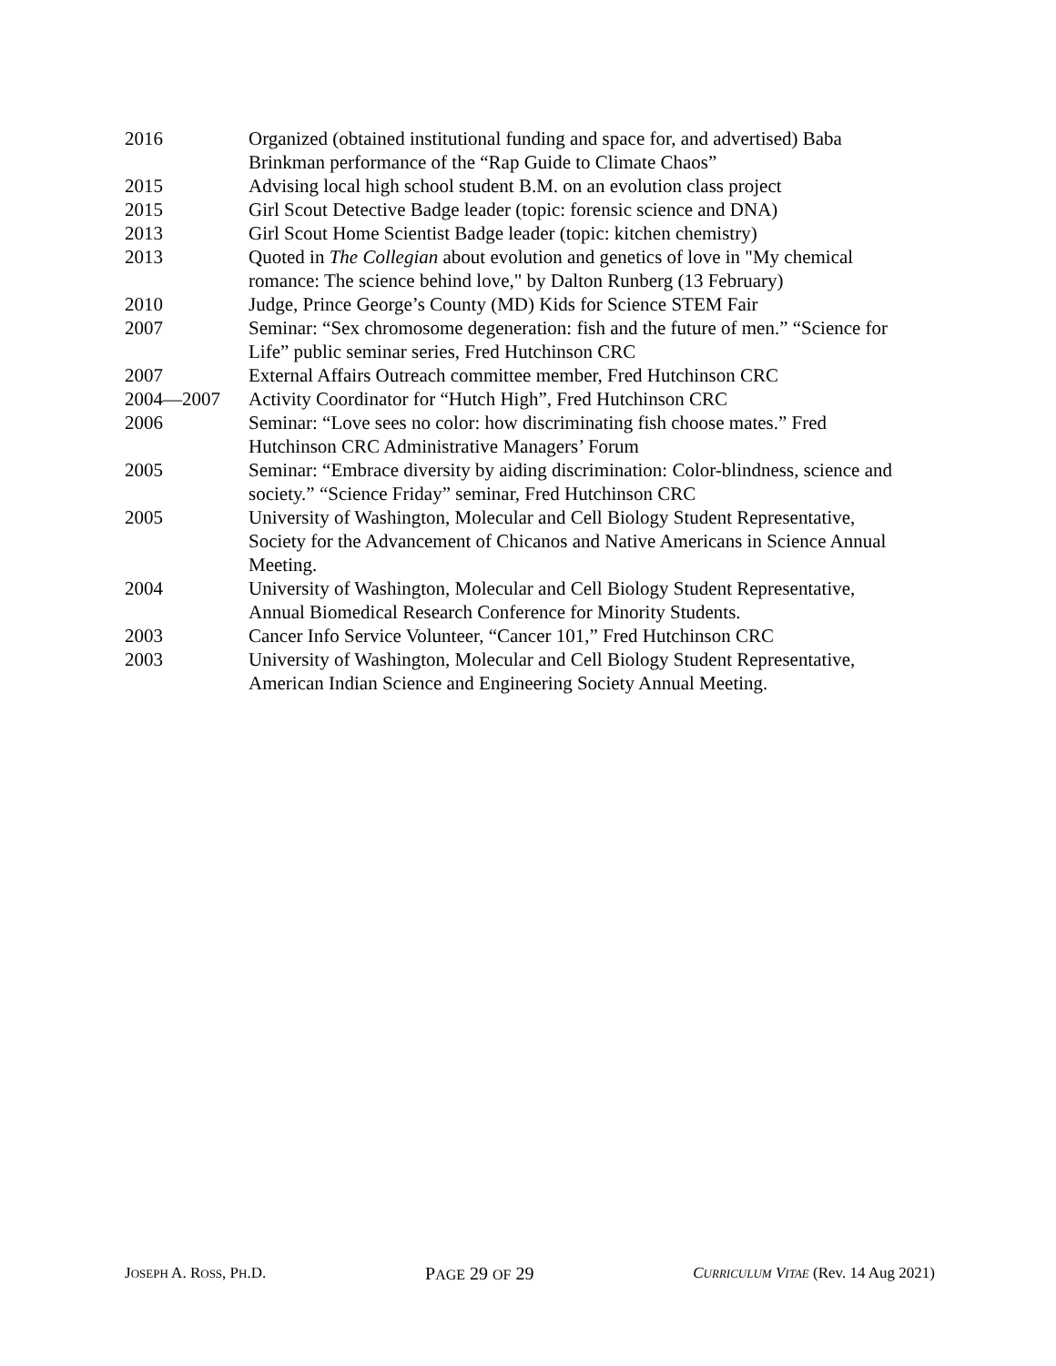2016 Organized (obtained institutional funding and space for, and advertised) Baba Brinkman performance of the “Rap Guide to Climate Chaos”
2015 Advising local high school student B.M. on an evolution class project
2015 Girl Scout Detective Badge leader (topic: forensic science and DNA)
2013 Girl Scout Home Scientist Badge leader (topic: kitchen chemistry)
2013 Quoted in The Collegian about evolution and genetics of love in "My chemical romance: The science behind love," by Dalton Runberg (13 February)
2010 Judge, Prince George’s County (MD) Kids for Science STEM Fair
2007 Seminar: “Sex chromosome degeneration: fish and the future of men.” “Science for Life” public seminar series, Fred Hutchinson CRC
2007 External Affairs Outreach committee member, Fred Hutchinson CRC
2004—2007 Activity Coordinator for “Hutch High”, Fred Hutchinson CRC
2006 Seminar: “Love sees no color: how discriminating fish choose mates.” Fred Hutchinson CRC Administrative Managers’ Forum
2005 Seminar: “Embrace diversity by aiding discrimination: Color-blindness, science and society.” “Science Friday” seminar, Fred Hutchinson CRC
2005 University of Washington, Molecular and Cell Biology Student Representative, Society for the Advancement of Chicanos and Native Americans in Science Annual Meeting.
2004 University of Washington, Molecular and Cell Biology Student Representative, Annual Biomedical Research Conference for Minority Students.
2003 Cancer Info Service Volunteer, “Cancer 101,” Fred Hutchinson CRC
2003 University of Washington, Molecular and Cell Biology Student Representative, American Indian Science and Engineering Society Annual Meeting.
JOSEPH A. ROSS, PH.D.
PAGE 29 OF 29
CURRICULUM VITAE (Rev. 14 Aug 2021)